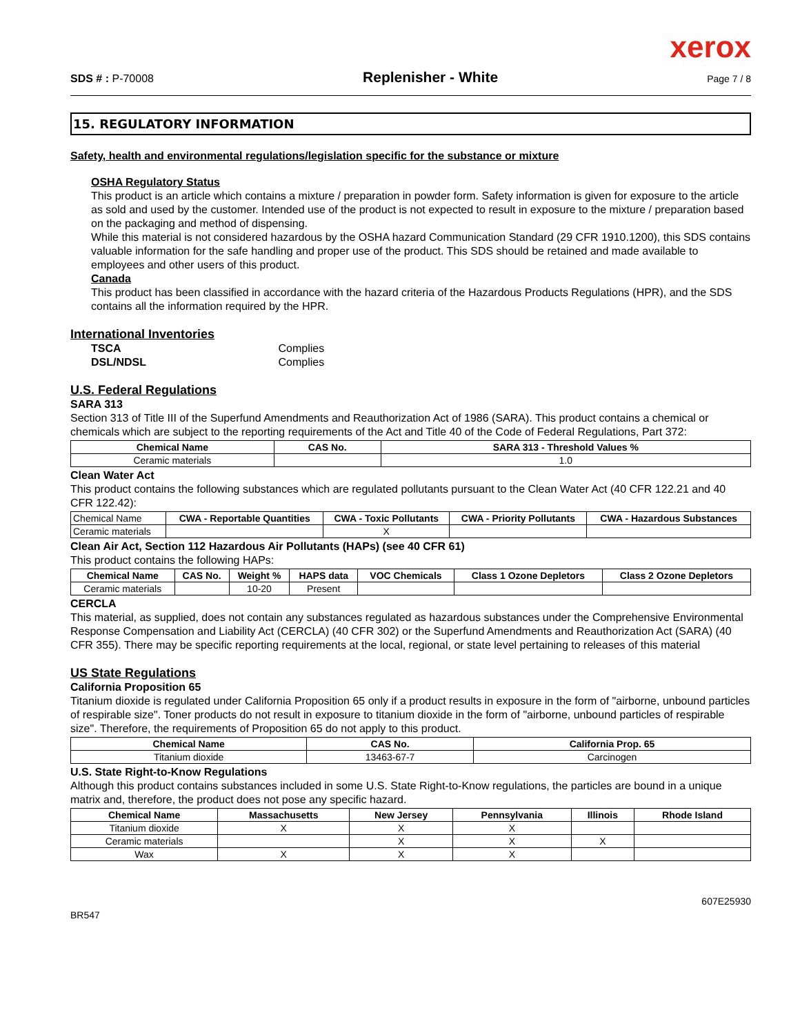xerox
SDS # : P-70008 Replenisher - White Page 7 / 8
15. REGULATORY INFORMATION
Safety, health and environmental regulations/legislation specific for the substance or mixture
OSHA Regulatory Status
This product is an article which contains a mixture / preparation in powder form. Safety information is given for exposure to the article as sold and used by the customer. Intended use of the product is not expected to result in exposure to the mixture / preparation based on the packaging and method of dispensing.
While this material is not considered hazardous by the OSHA hazard Communication Standard (29 CFR 1910.1200), this SDS contains valuable information for the safe handling and proper use of the product. This SDS should be retained and made available to employees and other users of this product.
Canada
This product has been classified in accordance with the hazard criteria of the Hazardous Products Regulations (HPR), and the SDS contains all the information required by the HPR.
International Inventories
TSCA Complies
DSL/NDSL Complies
U.S. Federal Regulations
SARA 313
Section 313 of Title III of the Superfund Amendments and Reauthorization Act of 1986 (SARA). This product contains a chemical or chemicals which are subject to the reporting requirements of the Act and Title 40 of the Code of Federal Regulations, Part 372:
| Chemical Name | CAS No. | SARA 313 - Threshold Values % |
| --- | --- | --- |
| Ceramic materials | | 1.0 |
Clean Water Act
This product contains the following substances which are regulated pollutants pursuant to the Clean Water Act (40 CFR 122.21 and 40 CFR 122.42):
| Chemical Name | CWA - Reportable Quantities | CWA - Toxic Pollutants | CWA - Priority Pollutants | CWA - Hazardous Substances |
| Ceramic materials | | X | | |
Clean Air Act, Section 112 Hazardous Air Pollutants (HAPs) (see 40 CFR 61)
This product contains the following HAPs:
| Chemical Name | CAS No. | Weight % | HAPS data | VOC Chemicals | Class 1 Ozone Depletors | Class 2 Ozone Depletors |
| --- | --- | --- | --- | --- | --- | --- |
| Ceramic materials | | 10-20 | Present | | | |
CERCLA
This material, as supplied, does not contain any substances regulated as hazardous substances under the Comprehensive Environmental Response Compensation and Liability Act (CERCLA) (40 CFR 302) or the Superfund Amendments and Reauthorization Act (SARA) (40 CFR 355). There may be specific reporting requirements at the local, regional, or state level pertaining to releases of this material
US State Regulations
California Proposition 65
Titanium dioxide is regulated under California Proposition 65 only if a product results in exposure in the form of "airborne, unbound particles of respirable size". Toner products do not result in exposure to titanium dioxide in the form of "airborne, unbound particles of respirable size". Therefore, the requirements of Proposition 65 do not apply to this product.
| Chemical Name | CAS No. | California Prop. 65 |
| --- | --- | --- |
| Titanium dioxide | 13463-67-7 | Carcinogen |
U.S. State Right-to-Know Regulations
Although this product contains substances included in some U.S. State Right-to-Know regulations, the particles are bound in a unique matrix and, therefore, the product does not pose any specific hazard.
| Chemical Name | Massachusetts | New Jersey | Pennsylvania | Illinois | Rhode Island |
| --- | --- | --- | --- | --- | --- |
| Titanium dioxide | X | X | X | | |
| Ceramic materials | | X | X | X | |
| Wax | X | X | X | | |
BR547 607E25930